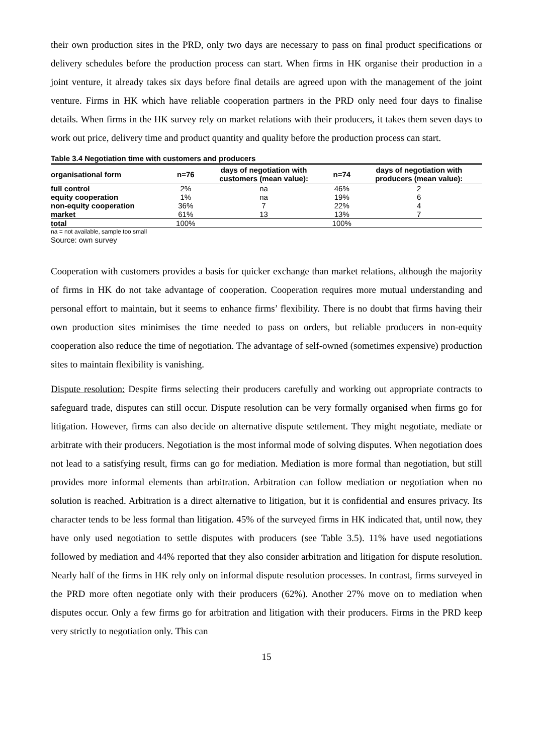their own production sites in the PRD, only two days are necessary to pass on final product specifications or delivery schedules before the production process can start. When firms in HK organise their production in a joint venture, it already takes six days before final details are agreed upon with the management of the joint venture. Firms in HK which have reliable cooperation partners in the PRD only need four days to finalise details. When firms in the HK survey rely on market relations with their producers, it takes them seven days to work out price, delivery time and product quantity and quality before the production process can start.
Table 3.4 Negotiation time with customers and producers
| organisational form | n=76 | days of negotiation with customers (mean value): | n=74 | days of negotiation with producers (mean value): |
| --- | --- | --- | --- | --- |
| full control | 2% | na | 46% | 2 |
| equity cooperation | 1% | na | 19% | 6 |
| non-equity cooperation | 36% | 7 | 22% | 4 |
| market | 61% | 13 | 13% | 7 |
| total | 100% | | 100% | |
na = not available, sample too small
Source: own survey
Cooperation with customers provides a basis for quicker exchange than market relations, although the majority of firms in HK do not take advantage of cooperation. Cooperation requires more mutual understanding and personal effort to maintain, but it seems to enhance firms’ flexibility. There is no doubt that firms having their own production sites minimises the time needed to pass on orders, but reliable producers in non-equity cooperation also reduce the time of negotiation. The advantage of self-owned (sometimes expensive) production sites to maintain flexibility is vanishing.
Dispute resolution: Despite firms selecting their producers carefully and working out appropriate contracts to safeguard trade, disputes can still occur. Dispute resolution can be very formally organised when firms go for litigation. However, firms can also decide on alternative dispute settlement. They might negotiate, mediate or arbitrate with their producers. Negotiation is the most informal mode of solving disputes. When negotiation does not lead to a satisfying result, firms can go for mediation. Mediation is more formal than negotiation, but still provides more informal elements than arbitration. Arbitration can follow mediation or negotiation when no solution is reached. Arbitration is a direct alternative to litigation, but it is confidential and ensures privacy. Its character tends to be less formal than litigation. 45% of the surveyed firms in HK indicated that, until now, they have only used negotiation to settle disputes with producers (see Table 3.5). 11% have used negotiations followed by mediation and 44% reported that they also consider arbitration and litigation for dispute resolution. Nearly half of the firms in HK rely only on informal dispute resolution processes. In contrast, firms surveyed in the PRD more often negotiate only with their producers (62%). Another 27% move on to mediation when disputes occur. Only a few firms go for arbitration and litigation with their producers. Firms in the PRD keep very strictly to negotiation only. This can
15